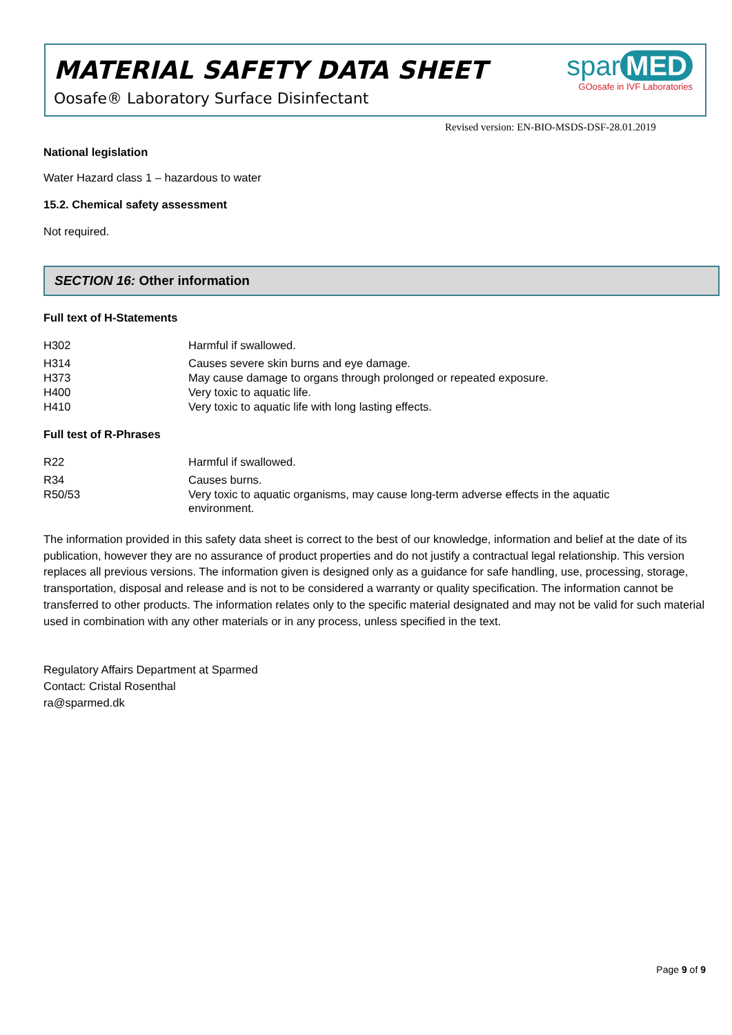MATERIAL SAFETY DATA SHEET
Oosafe® Laboratory Surface Disinfectant
spar MED
GOosafe in IVF Laboratories
Revised version: EN-BIO-MSDS-DSF-28.01.2019
National legislation
Water Hazard class 1 – hazardous to water
15.2. Chemical safety assessment
Not required.
SECTION 16: Other information
Full text of H-Statements
| H302 | Harmful if swallowed. |
| H314 | Causes severe skin burns and eye damage. |
| H373 | May cause damage to organs through prolonged or repeated exposure. |
| H400 | Very toxic to aquatic life. |
| H410 | Very toxic to aquatic life with long lasting effects. |
Full test of R-Phrases
| R22 | Harmful if swallowed. |
| R34 | Causes burns. |
| R50/53 | Very toxic to aquatic organisms, may cause long-term adverse effects in the aquatic environment. |
The information provided in this safety data sheet is correct to the best of our knowledge, information and belief at the date of its publication, however they are no assurance of product properties and do not justify a contractual legal relationship. This version replaces all previous versions. The information given is designed only as a guidance for safe handling, use, processing, storage, transportation, disposal and release and is not to be considered a warranty or quality specification. The information cannot be transferred to other products. The information relates only to the specific material designated and may not be valid for such material used in combination with any other materials or in any process, unless specified in the text.
Regulatory Affairs Department at Sparmed
Contact: Cristal Rosenthal
ra@sparmed.dk
Page 9 of 9